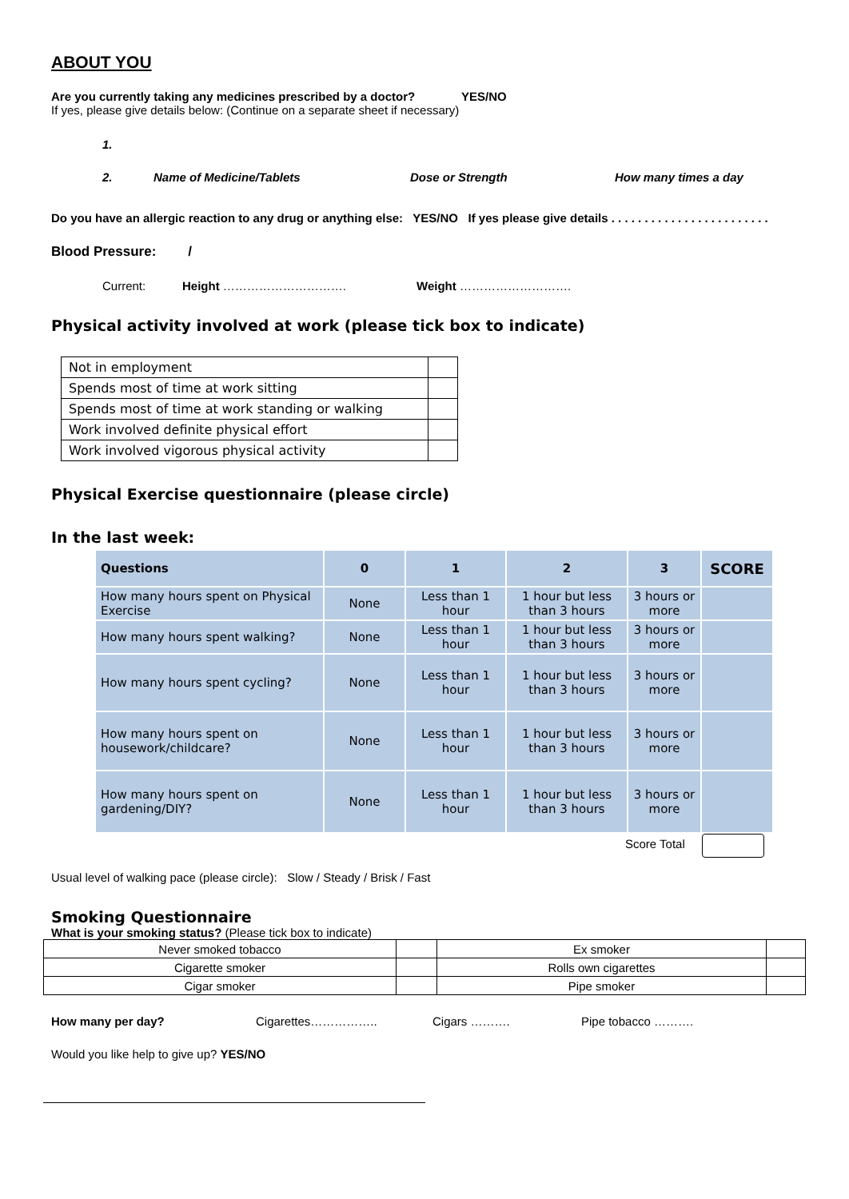ABOUT YOU
Are you currently taking any medicines prescribed by a doctor? YES/NO
If yes, please give details below: (Continue on a separate sheet if necessary)
1.
2. Name of Medicine/Tablets Dose or Strength How many times a day
Do you have an allergic reaction to any drug or anything else: YES/NO If yes please give details . . . . . . . . . . . . . . . . . . . . . . . .
Blood Pressure: /
Current: Height …………………………. Weight ……………………….
Physical activity involved at work (please tick box to indicate)
| Not in employment | |
| Spends most of time at work sitting | |
| Spends most of time at work standing or walking | |
| Work involved definite physical effort | |
| Work involved vigorous physical activity | |
Physical Exercise questionnaire (please circle)
In the last week:
| Questions | 0 | 1 | 2 | 3 | SCORE |
| --- | --- | --- | --- | --- | --- |
| How many hours spent on Physical Exercise | None | Less than 1 hour | 1 hour but less than 3 hours | 3 hours or more | |
| How many hours spent walking? | None | Less than 1 hour | 1 hour but less than 3 hours | 3 hours or more | |
| How many hours spent cycling? | None | Less than 1 hour | 1 hour but less than 3 hours | 3 hours or more | |
| How many hours spent on housework/childcare? | None | Less than 1 hour | 1 hour but less than 3 hours | 3 hours or more | |
| How many hours spent on gardening/DIY? | None | Less than 1 hour | 1 hour but less than 3 hours | 3 hours or more | |
Score Total
Usual level of walking pace (please circle): Slow / Steady / Brisk / Fast
Smoking Questionnaire
What is your smoking status? (Please tick box to indicate)
| Never smoked tobacco | | Ex smoker | |
| Cigarette smoker | | Rolls own cigarettes | |
| Cigar smoker | | Pipe smoker | |
How many per day? Cigarettes…………….. Cigars ………. Pipe tobacco ……….
Would you like help to give up? YES/NO